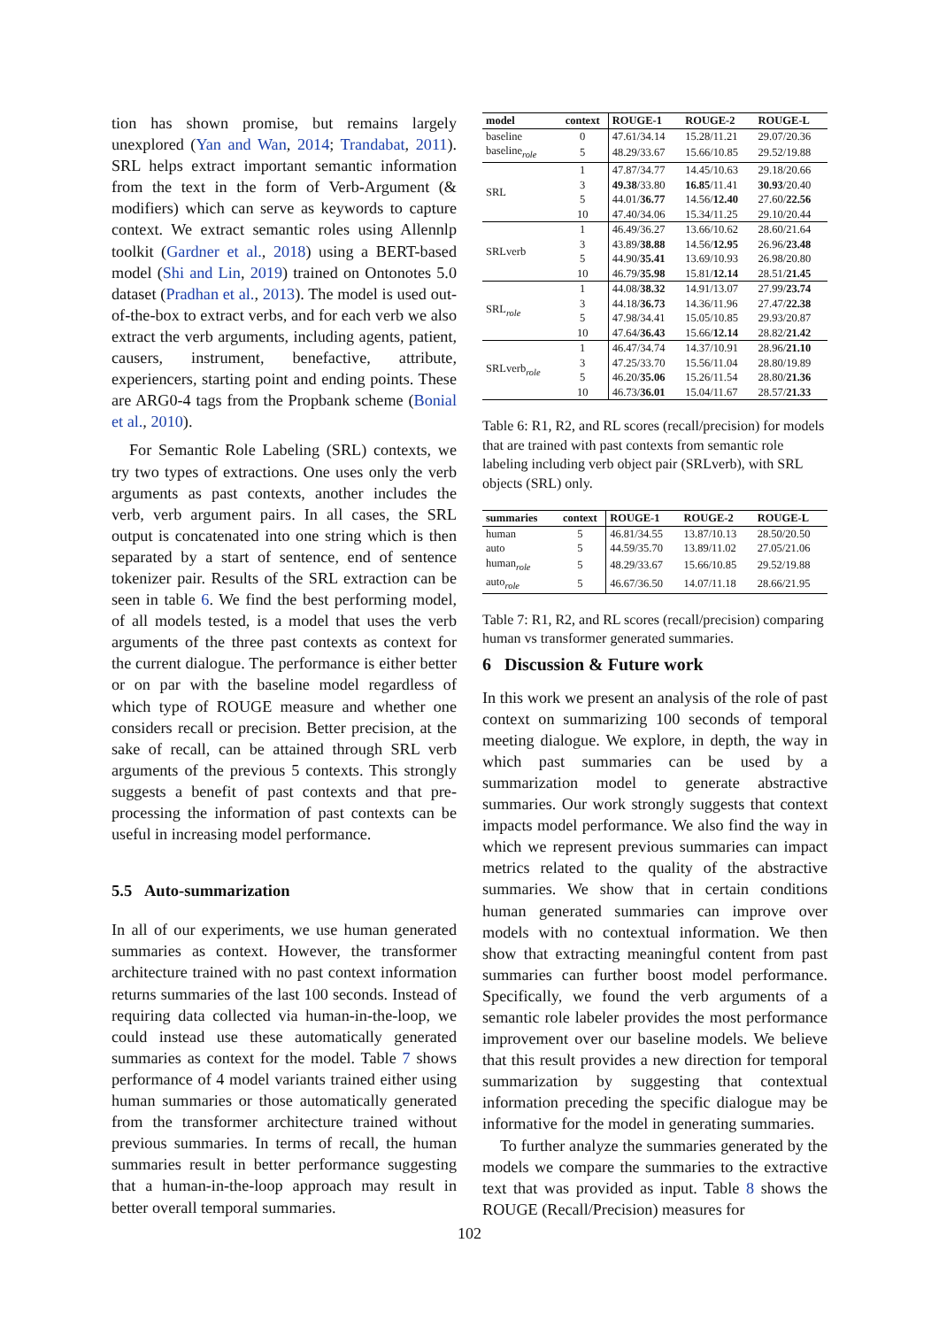tion has shown promise, but remains largely unexplored (Yan and Wan, 2014; Trandabat, 2011). SRL helps extract important semantic information from the text in the form of Verb-Argument (& modifiers) which can serve as keywords to capture context. We extract semantic roles using Allennlp toolkit (Gardner et al., 2018) using a BERT-based model (Shi and Lin, 2019) trained on Ontonotes 5.0 dataset (Pradhan et al., 2013). The model is used out-of-the-box to extract verbs, and for each verb we also extract the verb arguments, including agents, patient, causers, instrument, benefactive, attribute, experiencers, starting point and ending points. These are ARG0-4 tags from the Propbank scheme (Bonial et al., 2010).
For Semantic Role Labeling (SRL) contexts, we try two types of extractions. One uses only the verb arguments as past contexts, another includes the verb, verb argument pairs. In all cases, the SRL output is concatenated into one string which is then separated by a start of sentence, end of sentence tokenizer pair. Results of the SRL extraction can be seen in table 6. We find the best performing model, of all models tested, is a model that uses the verb arguments of the three past contexts as context for the current dialogue. The performance is either better or on par with the baseline model regardless of which type of ROUGE measure and whether one considers recall or precision. Better precision, at the sake of recall, can be attained through SRL verb arguments of the previous 5 contexts. This strongly suggests a benefit of past contexts and that pre-processing the information of past contexts can be useful in increasing model performance.
5.5 Auto-summarization
In all of our experiments, we use human generated summaries as context. However, the transformer architecture trained with no past context information returns summaries of the last 100 seconds. Instead of requiring data collected via human-in-the-loop, we could instead use these automatically generated summaries as context for the model. Table 7 shows performance of 4 model variants trained either using human summaries or those automatically generated from the transformer architecture trained without previous summaries. In terms of recall, the human summaries result in better performance suggesting that a human-in-the-loop approach may result in better overall temporal summaries.
| model | context | ROUGE-1 | ROUGE-2 | ROUGE-L |
| --- | --- | --- | --- | --- |
| baseline | 0 | 47.61/34.14 | 15.28/11.21 | 29.07/20.36 |
| baseline<sub>role</sub> | 5 | 48.29/33.67 | 15.66/10.85 | 29.52/19.88 |
| SRL | 1 | 47.87/34.77 | 14.45/10.63 | 29.18/20.66 |
| | 3 | 49.38 /33.80 | 16.85 /11.41 | 30.93 /20.40 |
| | 5 | 44.01/ 36.77 | 14.56/ 12.40 | 27.60/ 22.56 |
| | 10 | 47.40/34.06 | 15.34/11.25 | 29.10/20.44 |
| SRLverb | 1 | 46.49/36.27 | 13.66/10.62 | 28.60/21.64 |
| | 3 | 43.89/ 38.88 | 14.56/ 12.95 | 26.96/ 23.48 |
| | 5 | 44.90/ 35.41 | 13.69/10.93 | 26.98/20.80 |
| | 10 | 46.79/ 35.98 | 15.81/ 12.14 | 28.51/ 21.45 |
| SRL<sub>role</sub> | 1 | 44.08/ 38.32 | 14.91/13.07 | 27.99/ 23.74 |
| | 3 | 44.18/ 36.73 | 14.36/11.96 | 27.47/ 22.38 |
| | 5 | 47.98/34.41 | 15.05/10.85 | 29.93/20.87 |
| | 10 | 47.64/ 36.43 | 15.66/ 12.14 | 28.82/ 21.42 |
| SRLverb<sub>role</sub> | 1 | 46.47/34.74 | 14.37/10.91 | 28.96/ 21.10 |
| | 3 | 47.25/33.70 | 15.56/11.04 | 28.80/19.89 |
| | 5 | 46.20/ 35.06 | 15.26/11.54 | 28.80/ 21.36 |
| | 10 | 46.73/ 36.01 | 15.04/11.67 | 28.57/ 21.33 |
Table 6: R1, R2, and RL scores (recall/precision) for models that are trained with past contexts from semantic role labeling including verb object pair (SRLverb), with SRL objects (SRL) only.
| summaries | context | ROUGE-1 | ROUGE-2 | ROUGE-L |
| --- | --- | --- | --- | --- |
| human | 5 | 46.81/34.55 | 13.87/10.13 | 28.50/20.50 |
| auto | 5 | 44.59/35.70 | 13.89/11.02 | 27.05/21.06 |
| human<sub>role</sub> | 5 | 48.29/33.67 | 15.66/10.85 | 29.52/19.88 |
| auto<sub>role</sub> | 5 | 46.67/36.50 | 14.07/11.18 | 28.66/21.95 |
Table 7: R1, R2, and RL scores (recall/precision) comparing human vs transformer generated summaries.
6 Discussion & Future work
In this work we present an analysis of the role of past context on summarizing 100 seconds of temporal meeting dialogue. We explore, in depth, the way in which past summaries can be used by a summarization model to generate abstractive summaries. Our work strongly suggests that context impacts model performance. We also find the way in which we represent previous summaries can impact metrics related to the quality of the abstractive summaries. We show that in certain conditions human generated summaries can improve over models with no contextual information. We then show that extracting meaningful content from past summaries can further boost model performance. Specifically, we found the verb arguments of a semantic role labeler provides the most performance improvement over our baseline models. We believe that this result provides a new direction for temporal summarization by suggesting that contextual information preceding the specific dialogue may be informative for the model in generating summaries.
To further analyze the summaries generated by the models we compare the summaries to the extractive text that was provided as input. Table 8 shows the ROUGE (Recall/Precision) measures for
102